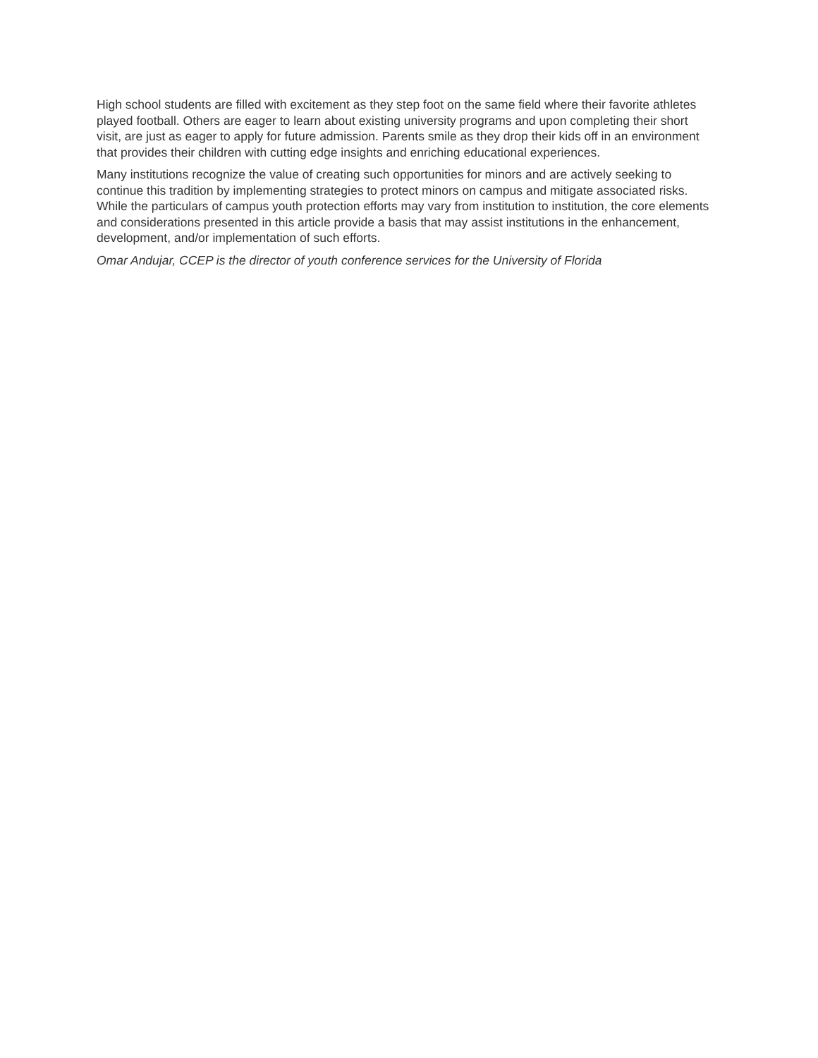High school students are filled with excitement as they step foot on the same field where their favorite athletes played football. Others are eager to learn about existing university programs and upon completing their short visit, are just as eager to apply for future admission. Parents smile as they drop their kids off in an environment that provides their children with cutting edge insights and enriching educational experiences.
Many institutions recognize the value of creating such opportunities for minors and are actively seeking to continue this tradition by implementing strategies to protect minors on campus and mitigate associated risks. While the particulars of campus youth protection efforts may vary from institution to institution, the core elements and considerations presented in this article provide a basis that may assist institutions in the enhancement, development, and/or implementation of such efforts.
Omar Andujar, CCEP is the director of youth conference services for the University of Florida